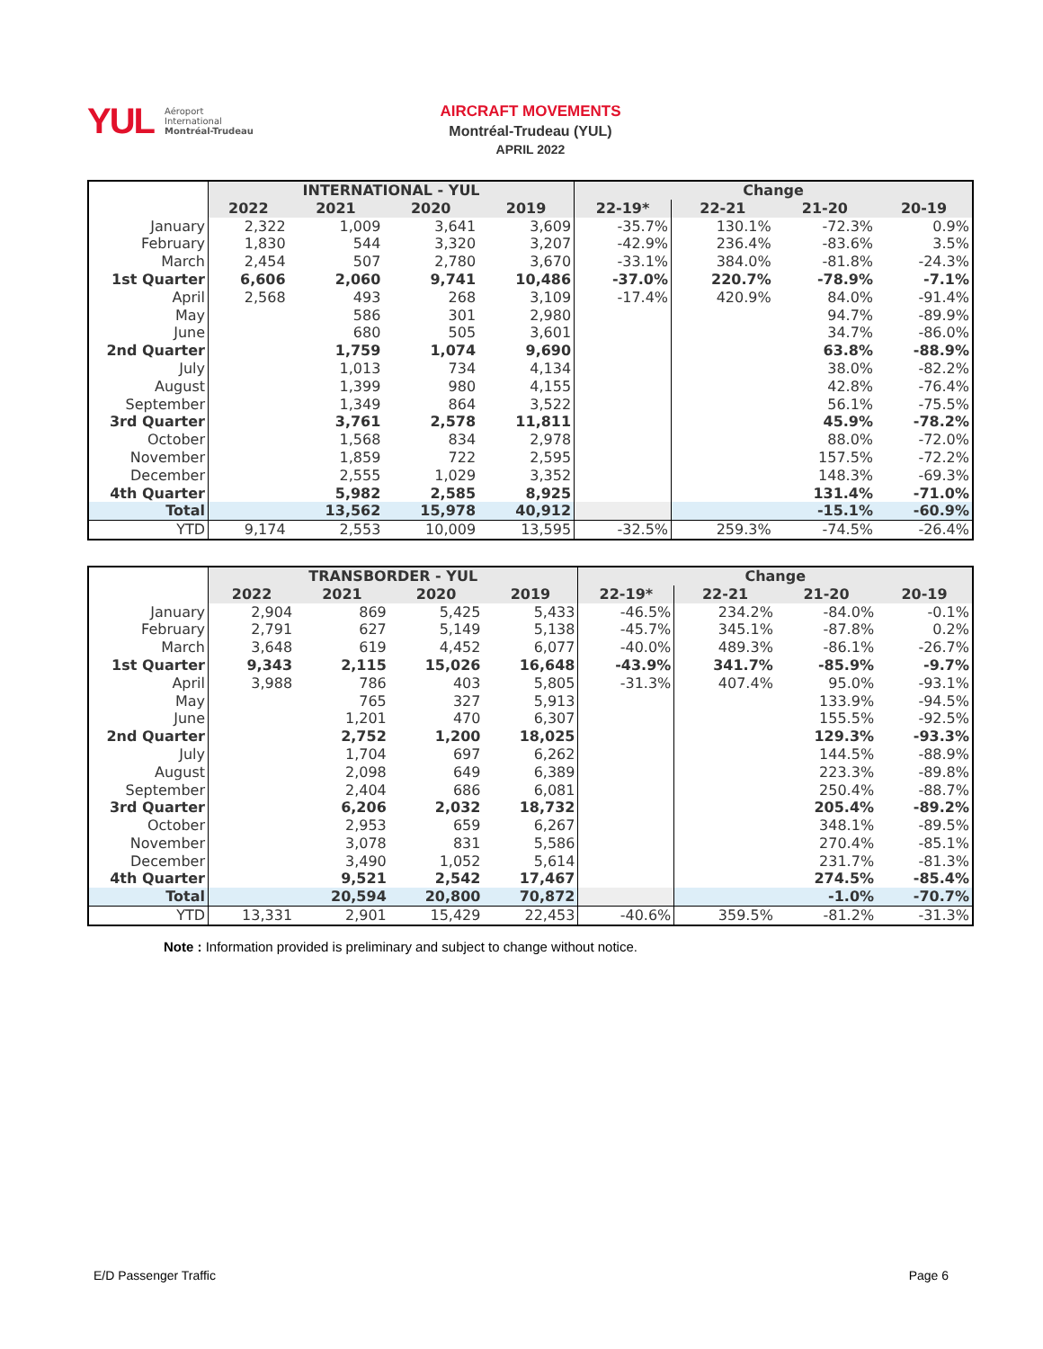YUL
Aéroport
International
Montréal-Trudeau
AIRCRAFT MOVEMENTS
Montréal-Trudeau (YUL)
APRIL 2022
| | INTERNATIONAL - YUL | | | | Change | | | |
| | 2022 | 2021 | 2020 | 2019 | 22-19* | 22-21 | 21-20 | 20-19 |
| January | 2,322 | 1,009 | 3,641 | 3,609 | -35.7% | 130.1% | -72.3% | 0.9% |
| February | 1,830 | 544 | 3,320 | 3,207 | -42.9% | 236.4% | -83.6% | 3.5% |
| March | 2,454 | 507 | 2,780 | 3,670 | -33.1% | 384.0% | -81.8% | -24.3% |
| 1st Quarter | 6,606 | 2,060 | 9,741 | 10,486 | -37.0% | 220.7% | -78.9% | -7.1% |
| April | 2,568 | 493 | 268 | 3,109 | -17.4% | 420.9% | 84.0% | -91.4% |
| May | | 586 | 301 | 2,980 | | | 94.7% | -89.9% |
| June | | 680 | 505 | 3,601 | | | 34.7% | -86.0% |
| 2nd Quarter | | 1,759 | 1,074 | 9,690 | | | 63.8% | -88.9% |
| July | | 1,013 | 734 | 4,134 | | | 38.0% | -82.2% |
| August | | 1,399 | 980 | 4,155 | | | 42.8% | -76.4% |
| September | | 1,349 | 864 | 3,522 | | | 56.1% | -75.5% |
| 3rd Quarter | | 3,761 | 2,578 | 11,811 | | | 45.9% | -78.2% |
| October | | 1,568 | 834 | 2,978 | | | 88.0% | -72.0% |
| November | | 1,859 | 722 | 2,595 | | | 157.5% | -72.2% |
| December | | 2,555 | 1,029 | 3,352 | | | 148.3% | -69.3% |
| 4th Quarter | | 5,982 | 2,585 | 8,925 | | | 131.4% | -71.0% |
| Total | | 13,562 | 15,978 | 40,912 | | | -15.1% | -60.9% |
| YTD | 9,174 | 2,553 | 10,009 | 13,595 | -32.5% | 259.3% | -74.5% | -26.4% |
| | TRANSBORDER - YUL | | | | Change | | | |
| | 2022 | 2021 | 2020 | 2019 | 22-19* | 22-21 | 21-20 | 20-19 |
| January | 2,904 | 869 | 5,425 | 5,433 | -46.5% | 234.2% | -84.0% | -0.1% |
| February | 2,791 | 627 | 5,149 | 5,138 | -45.7% | 345.1% | -87.8% | 0.2% |
| March | 3,648 | 619 | 4,452 | 6,077 | -40.0% | 489.3% | -86.1% | -26.7% |
| 1st Quarter | 9,343 | 2,115 | 15,026 | 16,648 | -43.9% | 341.7% | -85.9% | -9.7% |
| April | 3,988 | 786 | 403 | 5,805 | -31.3% | 407.4% | 95.0% | -93.1% |
| May | | 765 | 327 | 5,913 | | | 133.9% | -94.5% |
| June | | 1,201 | 470 | 6,307 | | | 155.5% | -92.5% |
| 2nd Quarter | | 2,752 | 1,200 | 18,025 | | | 129.3% | -93.3% |
| July | | 1,704 | 697 | 6,262 | | | 144.5% | -88.9% |
| August | | 2,098 | 649 | 6,389 | | | 223.3% | -89.8% |
| September | | 2,404 | 686 | 6,081 | | | 250.4% | -88.7% |
| 3rd Quarter | | 6,206 | 2,032 | 18,732 | | | 205.4% | -89.2% |
| October | | 2,953 | 659 | 6,267 | | | 348.1% | -89.5% |
| November | | 3,078 | 831 | 5,586 | | | 270.4% | -85.1% |
| December | | 3,490 | 1,052 | 5,614 | | | 231.7% | -81.3% |
| 4th Quarter | | 9,521 | 2,542 | 17,467 | | | 274.5% | -85.4% |
| Total | | 20,594 | 20,800 | 70,872 | | | -1.0% | -70.7% |
| YTD | 13,331 | 2,901 | 15,429 | 22,453 | -40.6% | 359.5% | -81.2% | -31.3% |
Note : Information provided is preliminary and subject to change without notice.
E/D Passenger Traffic Page 6